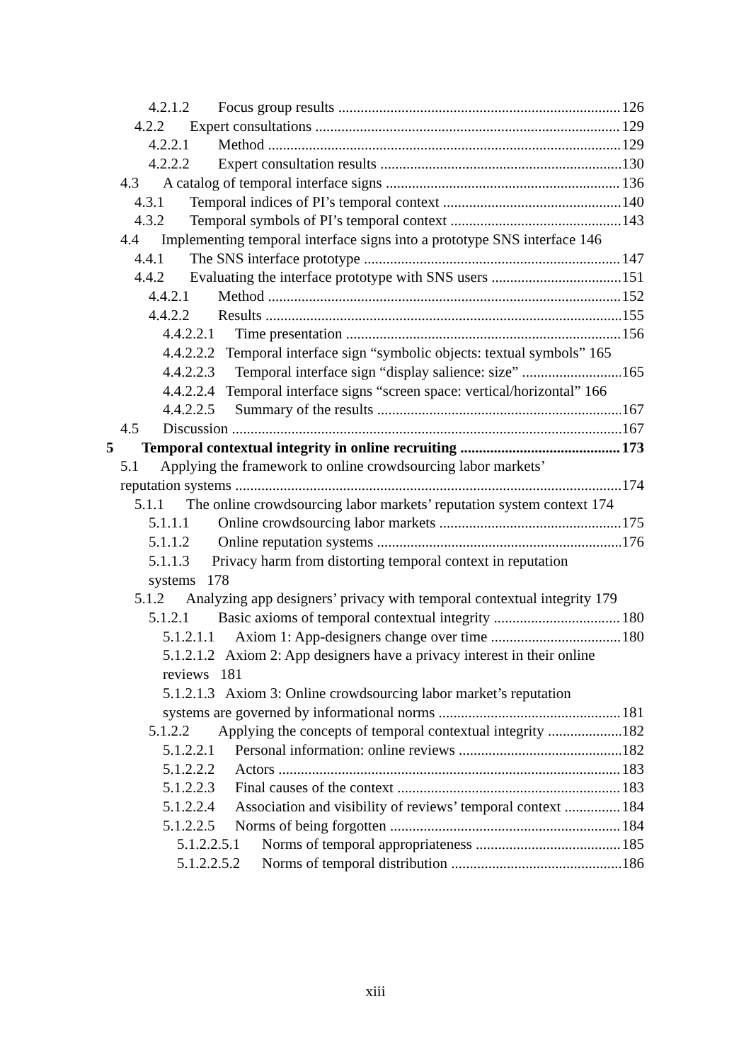4.2.1.2 Focus group results 126
4.2.2 Expert consultations 129
4.2.2.1 Method 129
4.2.2.2 Expert consultation results 130
4.3 A catalog of temporal interface signs 136
4.3.1 Temporal indices of PI’s temporal context 140
4.3.2 Temporal symbols of PI’s temporal context 143
4.4 Implementing temporal interface signs into a prototype SNS interface 146
4.4.1 The SNS interface prototype 147
4.4.2 Evaluating the interface prototype with SNS users 151
4.4.2.1 Method 152
4.4.2.2 Results 155
4.4.2.2.1 Time presentation 156
4.4.2.2.2 Temporal interface sign “symbolic objects: textual symbols” 165
4.4.2.2.3 Temporal interface sign “display salience: size” 165
4.4.2.2.4 Temporal interface signs “screen space: vertical/horizontal” 166
4.4.2.2.5 Summary of the results 167
4.5 Discussion 167
5 Temporal contextual integrity in online recruiting 173
5.1 Applying the framework to online crowdsourcing labor markets’
reputation systems 174
5.1.1 The online crowdsourcing labor markets’ reputation system context 174
5.1.1.1 Online crowdsourcing labor markets 175
5.1.1.2 Online reputation systems 176
5.1.1.3 Privacy harm from distorting temporal context in reputation systems 178
5.1.2 Analyzing app designers’ privacy with temporal contextual integrity 179
5.1.2.1 Basic axioms of temporal contextual integrity 180
5.1.2.1.1 Axiom 1: App-designers change over time 180
5.1.2.1.2 Axiom 2: App designers have a privacy interest in their online reviews 181
5.1.2.1.3 Axiom 3: Online crowdsourcing labor market’s reputation
systems are governed by informational norms 181
5.1.2.2 Applying the concepts of temporal contextual integrity 182
5.1.2.2.1 Personal information: online reviews 182
5.1.2.2.2 Actors 183
5.1.2.2.3 Final causes of the context 183
5.1.2.2.4 Association and visibility of reviews’ temporal context 184
5.1.2.2.5 Norms of being forgotten 184
5.1.2.2.5.1 Norms of temporal appropriateness 185
5.1.2.2.5.2 Norms of temporal distribution 186
xiii